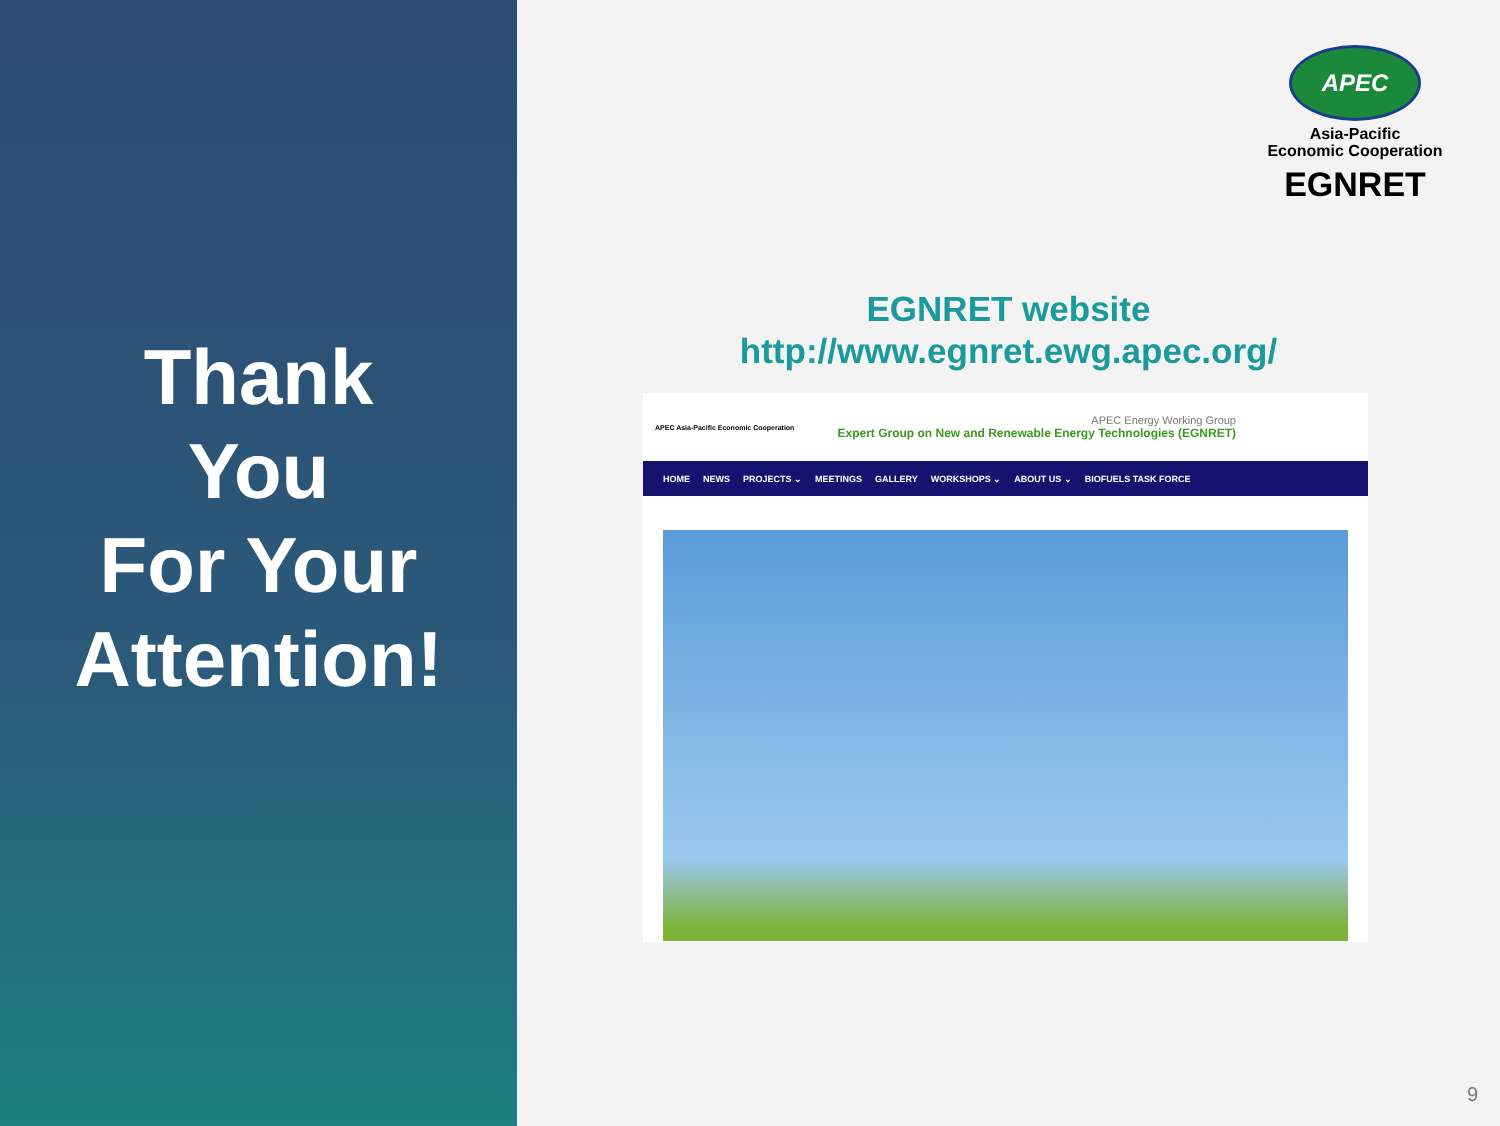Thank
You
For Your
Attention!
APEC
Asia-Pacific
Economic Cooperation
EGNRET
EGNRET website
http://www.egnret.ewg.apec.org/
APEC Asia-Pacific Economic Cooperation
APEC Energy Working Group
Expert Group on New and Renewable Energy Technologies (EGNRET)
HOME NEWS PROJECTS ⌄ MEETINGS GALLERY WORKSHOPS ⌄ ABOUT US ⌄ BIOFUELS TASK FORCE
9